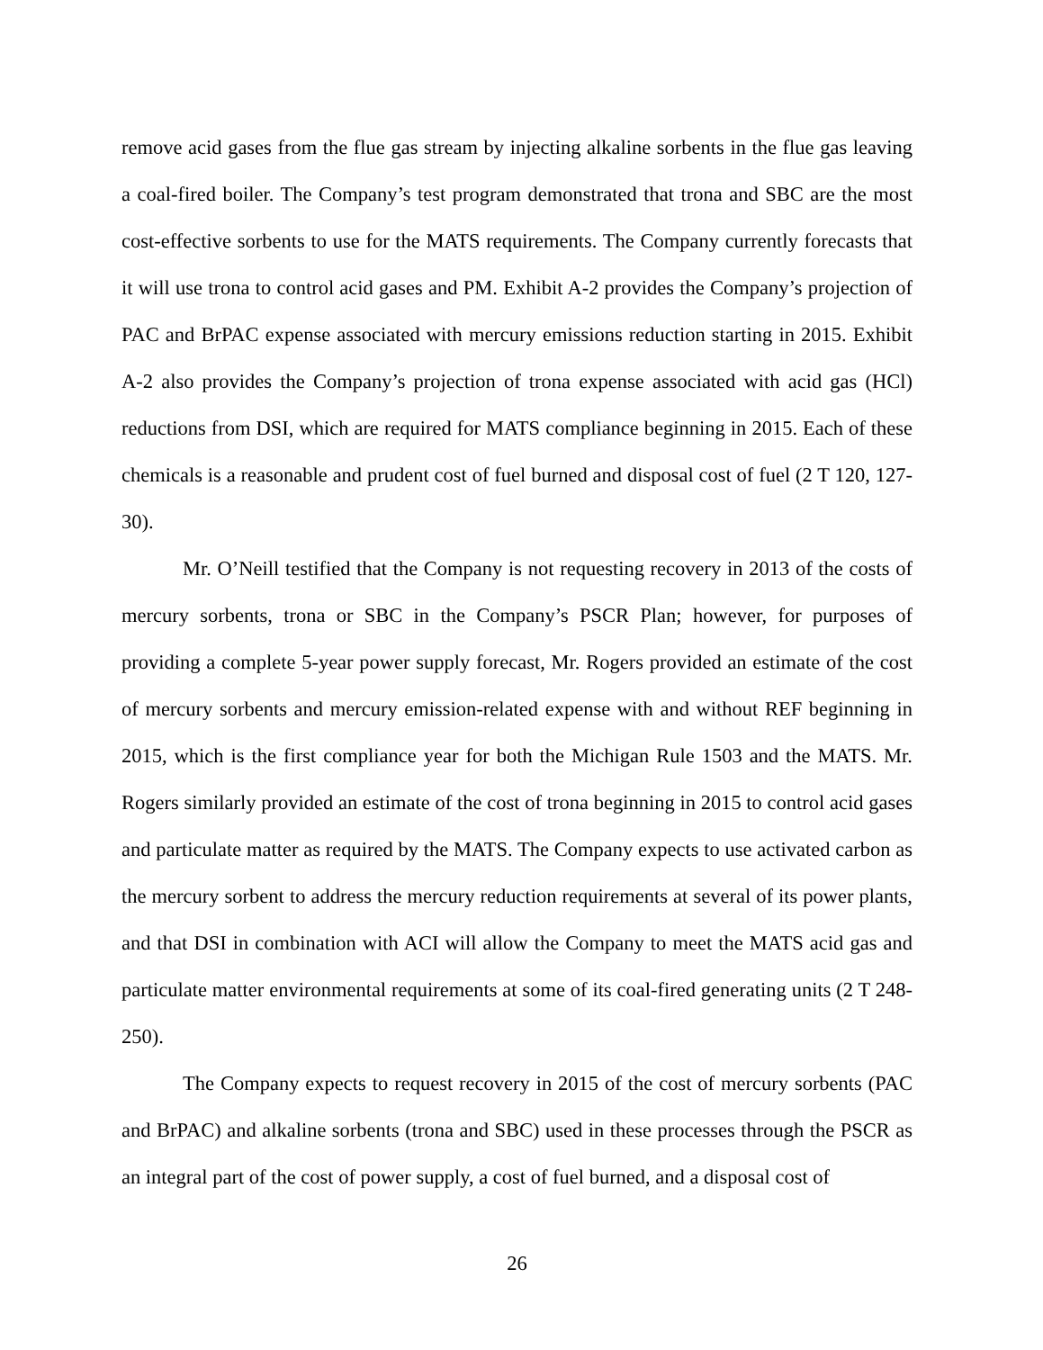remove acid gases from the flue gas stream by injecting alkaline sorbents in the flue gas leaving a coal-fired boiler. The Company’s test program demonstrated that trona and SBC are the most cost-effective sorbents to use for the MATS requirements. The Company currently forecasts that it will use trona to control acid gases and PM. Exhibit A-2 provides the Company’s projection of PAC and BrPAC expense associated with mercury emissions reduction starting in 2015. Exhibit A-2 also provides the Company’s projection of trona expense associated with acid gas (HCl) reductions from DSI, which are required for MATS compliance beginning in 2015. Each of these chemicals is a reasonable and prudent cost of fuel burned and disposal cost of fuel (2 T 120, 127-30).
Mr. O’Neill testified that the Company is not requesting recovery in 2013 of the costs of mercury sorbents, trona or SBC in the Company’s PSCR Plan; however, for purposes of providing a complete 5-year power supply forecast, Mr. Rogers provided an estimate of the cost of mercury sorbents and mercury emission-related expense with and without REF beginning in 2015, which is the first compliance year for both the Michigan Rule 1503 and the MATS. Mr. Rogers similarly provided an estimate of the cost of trona beginning in 2015 to control acid gases and particulate matter as required by the MATS. The Company expects to use activated carbon as the mercury sorbent to address the mercury reduction requirements at several of its power plants, and that DSI in combination with ACI will allow the Company to meet the MATS acid gas and particulate matter environmental requirements at some of its coal-fired generating units (2 T 248-250).
The Company expects to request recovery in 2015 of the cost of mercury sorbents (PAC and BrPAC) and alkaline sorbents (trona and SBC) used in these processes through the PSCR as an integral part of the cost of power supply, a cost of fuel burned, and a disposal cost of
26